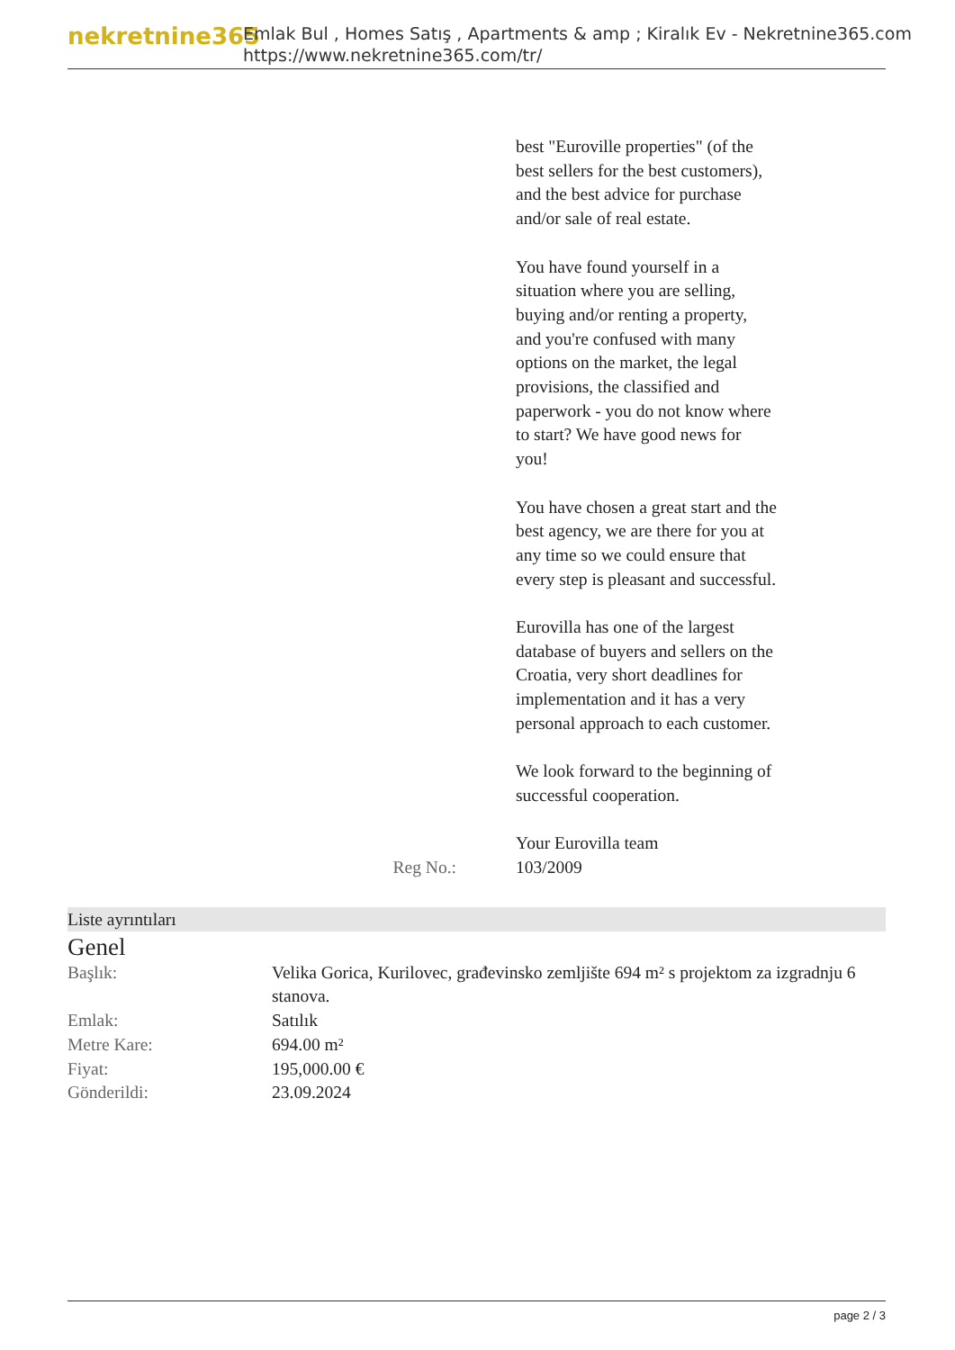nekretnine365
Emlak Bul , Homes Satış , Apartments & amp ; Kiralık Ev - Nekretnine365.com
https://www.nekretnine365.com/tr/
best "Euroville properties" (of the best sellers for the best customers), and the best advice for purchase and/or sale of real estate.
You have found yourself in a situation where you are selling, buying and/or renting a property, and you're confused with many options on the market, the legal provisions, the classified and paperwork - you do not know where to start? We have good news for you!
You have chosen a great start and the best agency, we are there for you at any time so we could ensure that every step is pleasant and successful.
Eurovilla has one of the largest database of buyers and sellers on the Croatia, very short deadlines for implementation and it has a very personal approach to each customer.
We look forward to the beginning of successful cooperation.
Your Eurovilla team
Reg No.: 103/2009
Liste ayrıntıları
Genel
| Başlık: | Velika Gorica, Kurilovec, građevinsko zemljište 694 m² s projektom za izgradnju 6 stanova. |
| Emlak: | Satılık |
| Metre Kare: | 694.00 m² |
| Fiyat: | 195,000.00 € |
| Gönderildi: | 23.09.2024 |
page 2 / 3